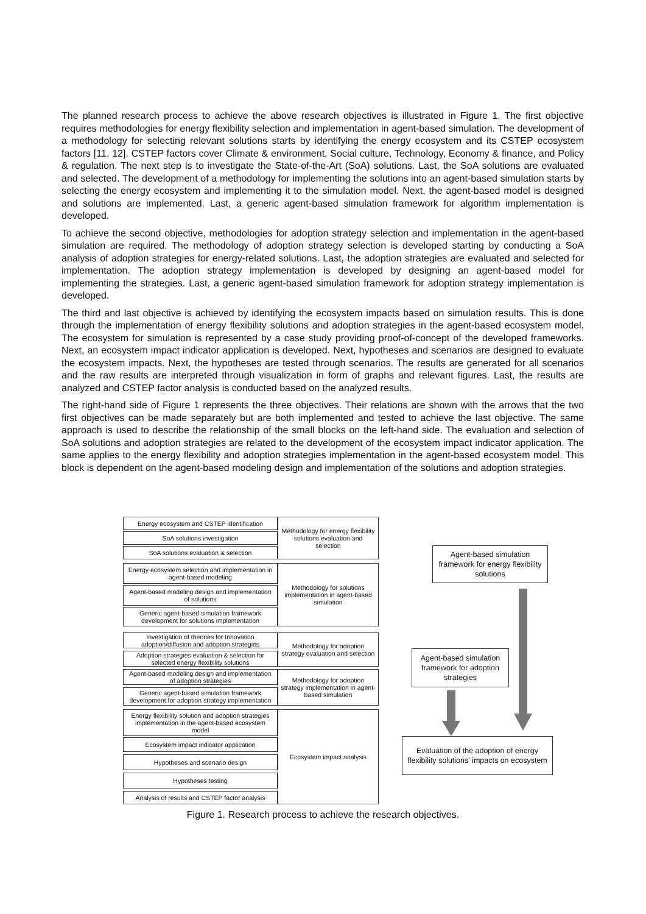The planned research process to achieve the above research objectives is illustrated in Figure 1. The first objective requires methodologies for energy flexibility selection and implementation in agent-based simulation. The development of a methodology for selecting relevant solutions starts by identifying the energy ecosystem and its CSTEP ecosystem factors [11, 12]. CSTEP factors cover Climate & environment, Social culture, Technology, Economy & finance, and Policy & regulation. The next step is to investigate the State-of-the-Art (SoA) solutions. Last, the SoA solutions are evaluated and selected. The development of a methodology for implementing the solutions into an agent-based simulation starts by selecting the energy ecosystem and implementing it to the simulation model. Next, the agent-based model is designed and solutions are implemented. Last, a generic agent-based simulation framework for algorithm implementation is developed.
To achieve the second objective, methodologies for adoption strategy selection and implementation in the agent-based simulation are required. The methodology of adoption strategy selection is developed starting by conducting a SoA analysis of adoption strategies for energy-related solutions. Last, the adoption strategies are evaluated and selected for implementation. The adoption strategy implementation is developed by designing an agent-based model for implementing the strategies. Last, a generic agent-based simulation framework for adoption strategy implementation is developed.
The third and last objective is achieved by identifying the ecosystem impacts based on simulation results. This is done through the implementation of energy flexibility solutions and adoption strategies in the agent-based ecosystem model. The ecosystem for simulation is represented by a case study providing proof-of-concept of the developed frameworks. Next, an ecosystem impact indicator application is developed. Next, hypotheses and scenarios are designed to evaluate the ecosystem impacts. Next, the hypotheses are tested through scenarios. The results are generated for all scenarios and the raw results are interpreted through visualization in form of graphs and relevant figures. Last, the results are analyzed and CSTEP factor analysis is conducted based on the analyzed results.
The right-hand side of Figure 1 represents the three objectives. Their relations are shown with the arrows that the two first objectives can be made separately but are both implemented and tested to achieve the last objective. The same approach is used to describe the relationship of the small blocks on the left-hand side. The evaluation and selection of SoA solutions and adoption strategies are related to the development of the ecosystem impact indicator application. The same applies to the energy flexibility and adoption strategies implementation in the agent-based ecosystem model. This block is dependent on the agent-based modeling design and implementation of the solutions and adoption strategies.
Energy ecosystem and CSTEP identification
SoA solutions investigation
SoA solutions evaluation & selection
Methodology for energy flexibility solutions evaluation and selection
Energy ecosystem selection and implementation in agent-based modeling
Agent-based modeling design and implementation of solutions
Generic agent-based simulation framework development for solutions implementation
Methodology for solutions implementation in agent-based simulation
Investigation of theories for Innovation adoption/diffusion and adoption strategies
Adoption strategies evaluation & selection for selected energy flexibility solutions
Methodology for adoption strategy evaluation and selection
Agent-based modeling design and implementation of adoption strategies
Generic agent-based simulation framework development for adoption strategy implementation
Methodology for adoption strategy implementation in agent-based simulation
Energy flexibility solution and adoption strategies implementation in the agent-based ecosystem model
Ecosystem impact indicator application
Hypotheses and scenario design
Hypotheses testing
Analysis of results and CSTEP factor analysis
Ecosystem impact analysis
Agent-based simulation framework for energy flexibility solutions
Agent-based simulation framework for adoption strategies
Evaluation of the adoption of energy flexibility solutions' impacts on ecosystem
Figure 1. Research process to achieve the research objectives.